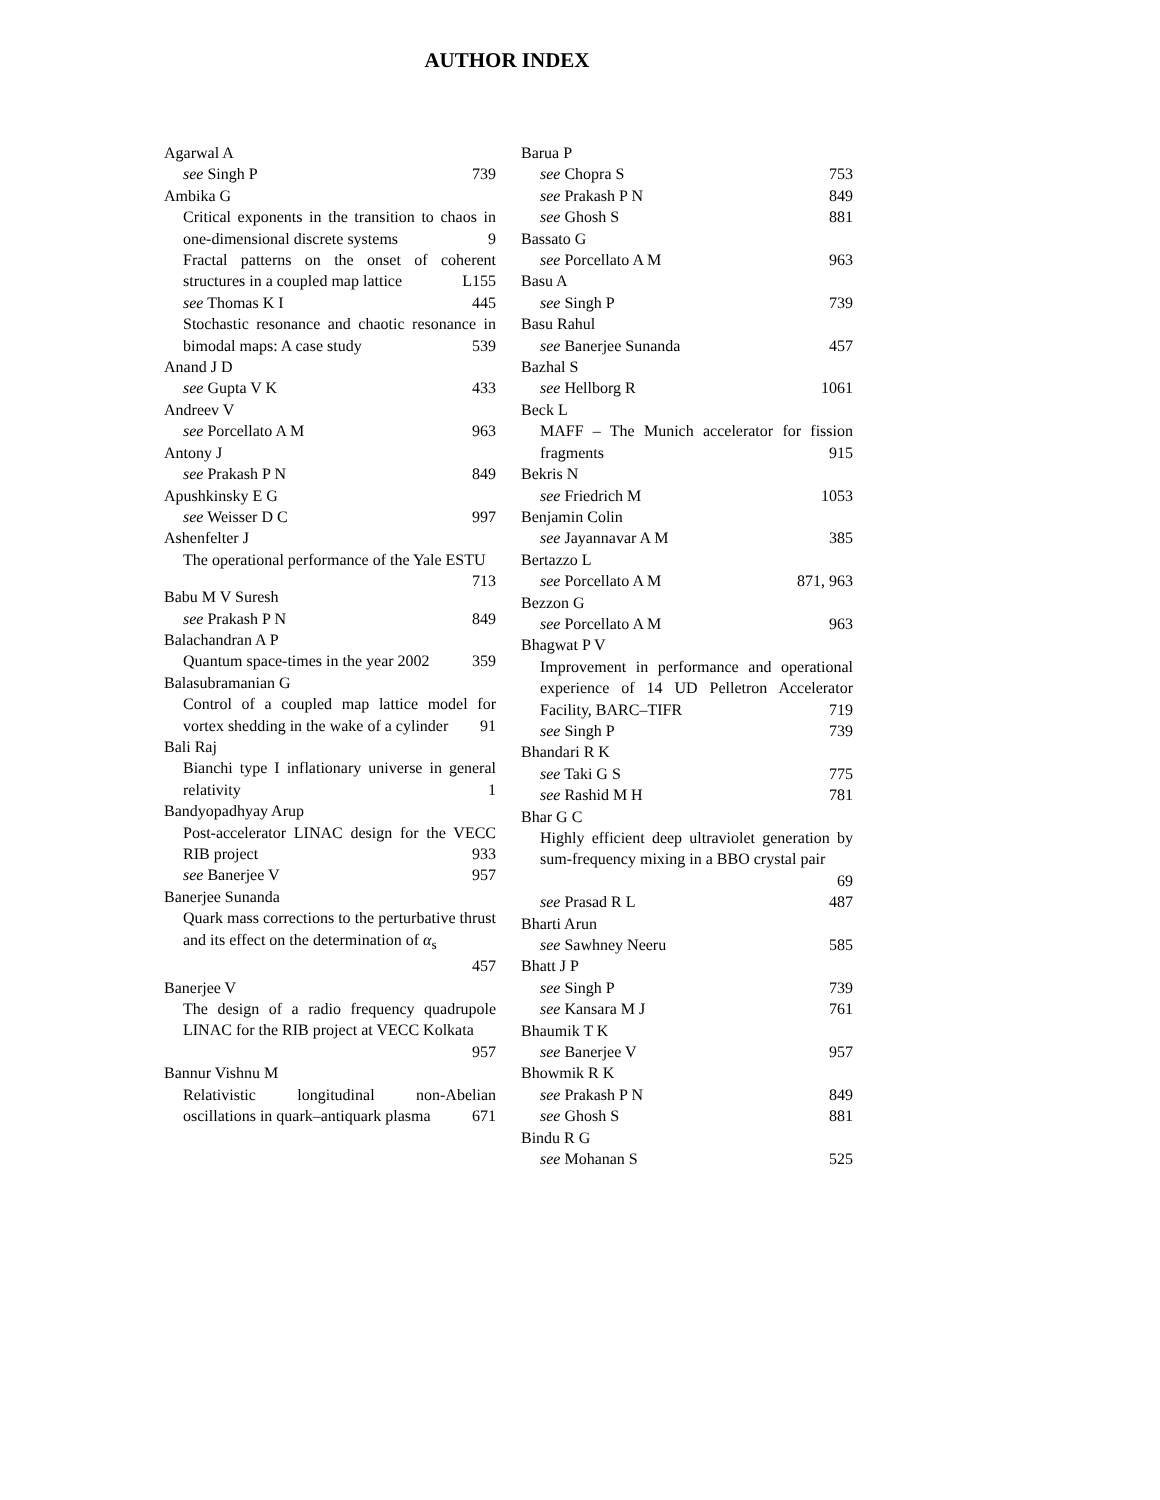AUTHOR INDEX
Agarwal A
see Singh P 739
Ambika G
Critical exponents in the transition to chaos in one-dimensional discrete systems 9
Fractal patterns on the onset of coherent structures in a coupled map lattice L155
see Thomas K I 445
Stochastic resonance and chaotic resonance in bimodal maps: A case study 539
Anand J D
see Gupta V K 433
Andreev V
see Porcellato A M 963
Antony J
see Prakash P N 849
Apushkinsky E G
see Weisser D C 997
Ashenfelter J
The operational performance of the Yale ESTU 713
Babu M V Suresh
see Prakash P N 849
Balachandran A P
Quantum space-times in the year 2002 359
Balasubramanian G
Control of a coupled map lattice model for vortex shedding in the wake of a cylinder 91
Bali Raj
Bianchi type I inflationary universe in general relativity 1
Bandyopadhyay Arup
Post-accelerator LINAC design for the VECC RIB project 933
see Banerjee V 957
Banerjee Sunanda
Quark mass corrections to the perturbative thrust and its effect on the determination of α<sub>s</sub>
457
Banerjee V
The design of a radio frequency quadrupole LINAC for the RIB project at VECC Kolkata
957
Bannur Vishnu M
Relativistic longitudinal non-Abelian oscillations in quark–antiquark plasma 671
Barua P
see Chopra S 753
see Prakash P N 849
see Ghosh S 881
Bassato G
see Porcellato A M 963
Basu A
see Singh P 739
Basu Rahul
see Banerjee Sunanda 457
Bazhal S
see Hellborg R 1061
Beck L
MAFF – The Munich accelerator for fission fragments 915
Bekris N
see Friedrich M 1053
Benjamin Colin
see Jayannavar A M 385
Bertazzo L
see Porcellato A M 871, 963
Bezzon G
see Porcellato A M 963
Bhagwat P V
Improvement in performance and operational experience of 14 UD Pelletron Accelerator Facility, BARC–TIFR 719
see Singh P 739
Bhandari R K
see Taki G S 775
see Rashid M H 781
Bhar G C
Highly efficient deep ultraviolet generation by sum-frequency mixing in a BBO crystal pair
69
see Prasad R L 487
Bharti Arun
see Sawhney Neeru 585
Bhatt J P
see Singh P 739
see Kansara M J 761
Bhaumik T K
see Banerjee V 957
Bhowmik R K
see Prakash P N 849
see Ghosh S 881
Bindu R G
see Mohanan S 525